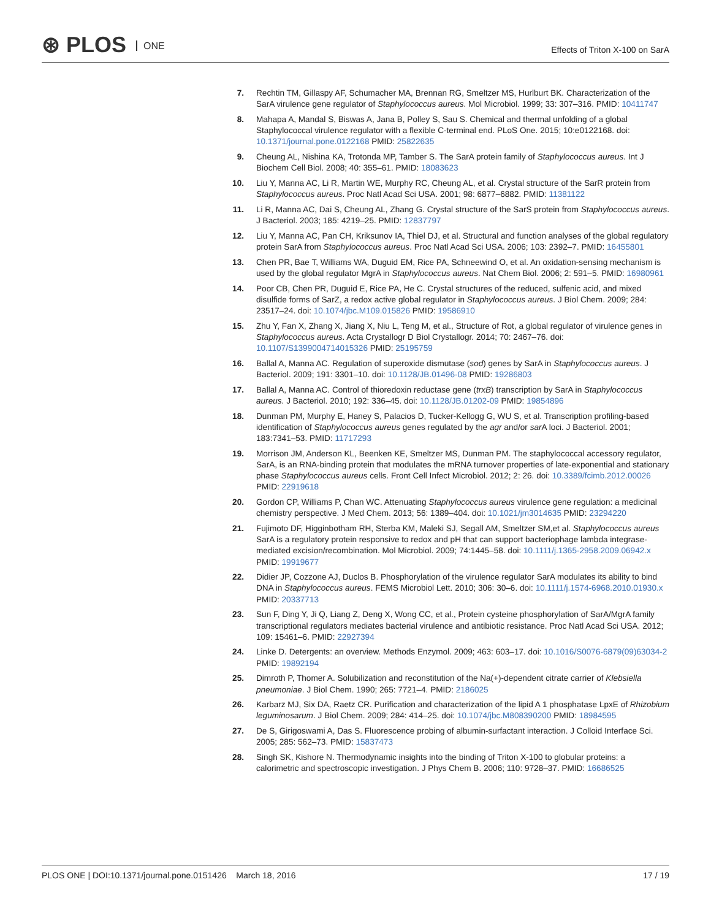⊛ PLOS ONE
Effects of Triton X-100 on SarA
7. Rechtin TM, Gillaspy AF, Schumacher MA, Brennan RG, Smeltzer MS, Hurlburt BK. Characterization of the SarA virulence gene regulator of Staphylococcus aureus. Mol Microbiol. 1999; 33: 307–316. PMID: 10411747
8. Mahapa A, Mandal S, Biswas A, Jana B, Polley S, Sau S. Chemical and thermal unfolding of a global Staphylococcal virulence regulator with a flexible C-terminal end. PLoS One. 2015; 10:e0122168. doi: 10.1371/journal.pone.0122168 PMID: 25822635
9. Cheung AL, Nishina KA, Trotonda MP, Tamber S. The SarA protein family of Staphylococcus aureus. Int J Biochem Cell Biol. 2008; 40: 355–61. PMID: 18083623
10. Liu Y, Manna AC, Li R, Martin WE, Murphy RC, Cheung AL, et al. Crystal structure of the SarR protein from Staphylococcus aureus. Proc Natl Acad Sci USA. 2001; 98: 6877–6882. PMID: 11381122
11. Li R, Manna AC, Dai S, Cheung AL, Zhang G. Crystal structure of the SarS protein from Staphylococcus aureus. J Bacteriol. 2003; 185: 4219–25. PMID: 12837797
12. Liu Y, Manna AC, Pan CH, Kriksunov IA, Thiel DJ, et al. Structural and function analyses of the global regulatory protein SarA from Staphylococcus aureus. Proc Natl Acad Sci USA. 2006; 103: 2392–7. PMID: 16455801
13. Chen PR, Bae T, Williams WA, Duguid EM, Rice PA, Schneewind O, et al. An oxidation-sensing mechanism is used by the global regulator MgrA in Staphylococcus aureus. Nat Chem Biol. 2006; 2: 591–5. PMID: 16980961
14. Poor CB, Chen PR, Duguid E, Rice PA, He C. Crystal structures of the reduced, sulfenic acid, and mixed disulfide forms of SarZ, a redox active global regulator in Staphylococcus aureus. J Biol Chem. 2009; 284: 23517–24. doi: 10.1074/jbc.M109.015826 PMID: 19586910
15. Zhu Y, Fan X, Zhang X, Jiang X, Niu L, Teng M, et al., Structure of Rot, a global regulator of virulence genes in Staphylococcus aureus. Acta Crystallogr D Biol Crystallogr. 2014; 70: 2467–76. doi: 10.1107/S1399004714015326 PMID: 25195759
16. Ballal A, Manna AC. Regulation of superoxide dismutase (sod) genes by SarA in Staphylococcus aureus. J Bacteriol. 2009; 191: 3301–10. doi: 10.1128/JB.01496-08 PMID: 19286803
17. Ballal A, Manna AC. Control of thioredoxin reductase gene (trxB) transcription by SarA in Staphylococcus aureus. J Bacteriol. 2010; 192: 336–45. doi: 10.1128/JB.01202-09 PMID: 19854896
18. Dunman PM, Murphy E, Haney S, Palacios D, Tucker-Kellogg G, WU S, et al. Transcription profiling-based identification of Staphylococcus aureus genes regulated by the agr and/or sar A loci. J Bacteriol. 2001; 183:7341–53. PMID: 11717293
19. Morrison JM, Anderson KL, Beenken KE, Smeltzer MS, Dunman PM. The staphylococcal accessory regulator, SarA, is an RNA-binding protein that modulates the mRNA turnover properties of late-exponential and stationary phase Staphylococcus aureus cells. Front Cell Infect Microbiol. 2012; 2: 26. doi: 10.3389/fcimb.2012.00026 PMID: 22919618
20. Gordon CP, Williams P, Chan WC. Attenuating Staphylococcus aureus virulence gene regulation: a medicinal chemistry perspective. J Med Chem. 2013; 56: 1389–404. doi: 10.1021/jm3014635 PMID: 23294220
21. Fujimoto DF, Higginbotham RH, Sterba KM, Maleki SJ, Segall AM, Smeltzer SM,et al. Staphylococcus aureus SarA is a regulatory protein responsive to redox and pH that can support bacteriophage lambda integrase-mediated excision/recombination. Mol Microbiol. 2009; 74:1445–58. doi: 10.1111/j.1365-2958.2009.06942.x PMID: 19919677
22. Didier JP, Cozzone AJ, Duclos B. Phosphorylation of the virulence regulator SarA modulates its ability to bind DNA in Staphylococcus aureus. FEMS Microbiol Lett. 2010; 306: 30–6. doi: 10.1111/j.1574-6968.2010.01930.x PMID: 20337713
23. Sun F, Ding Y, Ji Q, Liang Z, Deng X, Wong CC, et al., Protein cysteine phosphorylation of SarA/MgrA family transcriptional regulators mediates bacterial virulence and antibiotic resistance. Proc Natl Acad Sci USA. 2012; 109: 15461–6. PMID: 22927394
24. Linke D. Detergents: an overview. Methods Enzymol. 2009; 463: 603–17. doi: 10.1016/S0076-6879(09)63034-2 PMID: 19892194
25. Dimroth P, Thomer A. Solubilization and reconstitution of the Na(+)-dependent citrate carrier of Klebsiella pneumoniae. J Biol Chem. 1990; 265: 7721–4. PMID: 2186025
26. Karbarz MJ, Six DA, Raetz CR. Purification and characterization of the lipid A 1 phosphatase LpxE of Rhizobium leguminosarum. J Biol Chem. 2009; 284: 414–25. doi: 10.1074/jbc.M808390200 PMID: 18984595
27. De S, Girigoswami A, Das S. Fluorescence probing of albumin-surfactant interaction. J Colloid Interface Sci. 2005; 285: 562–73. PMID: 15837473
28. Singh SK, Kishore N. Thermodynamic insights into the binding of Triton X-100 to globular proteins: a calorimetric and spectroscopic investigation. J Phys Chem B. 2006; 110: 9728–37. PMID: 16686525
PLOS ONE | DOI:10.1371/journal.pone.0151426 March 18, 2016
17 / 19